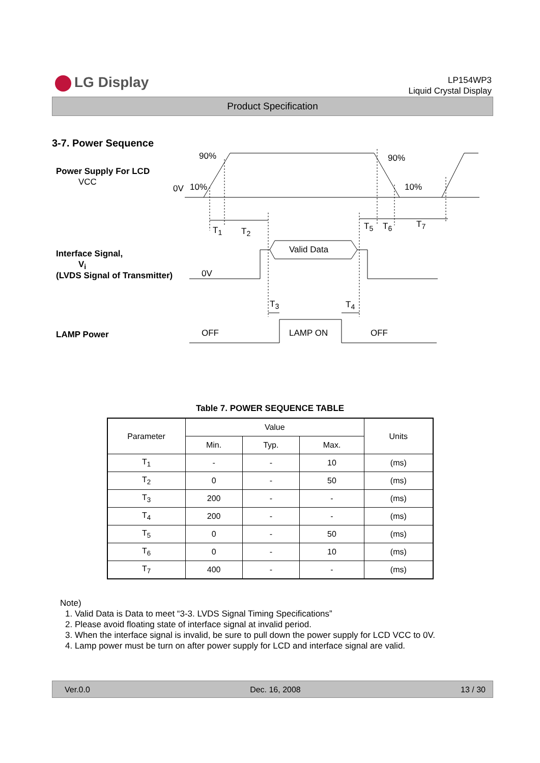LG Display
LP154WP3
Liquid Crystal Display
Product Specification
3-7. Power Sequence
90% 90%
Power Supply For LCD
VCC
0V 10% 10%
T<sub>1</sub> T<sub>2</sub> T<sub>5</sub> T<sub>6</sub> T<sub>7</sub>
Valid Data
Interface Signal,
V<sub>i</sub>
(LVDS Signal of Transmitter) 0V
T<sub>3</sub> T<sub>4</sub>
LAMP Power OFF LAMP ON OFF
Table 7. POWER SEQUENCE TABLE
| Parameter | Value | | | Units |
| --- | --- | --- | --- | --- |
| | Min. | Typ. | Max. | |
| T<sub>1</sub> | - | - | 10 | (ms) |
| T<sub>2</sub> | 0 | - | 50 | (ms) |
| T<sub>3</sub> | 200 | - | - | (ms) |
| T<sub>4</sub> | 200 | - | - | (ms) |
| T<sub>5</sub> | 0 | - | 50 | (ms) |
| T<sub>6</sub> | 0 | - | 10 | (ms) |
| T<sub>7</sub> | 400 | - | - | (ms) |
Note)
1. Valid Data is Data to meet “3-3. LVDS Signal Timing Specifications”
2. Please avoid floating state of interface signal at invalid period.
3. When the interface signal is invalid, be sure to pull down the power supply for LCD VCC to 0V.
4. Lamp power must be turn on after power supply for LCD and interface signal are valid.
Ver.0.0 Dec. 16, 2008 13 / 30